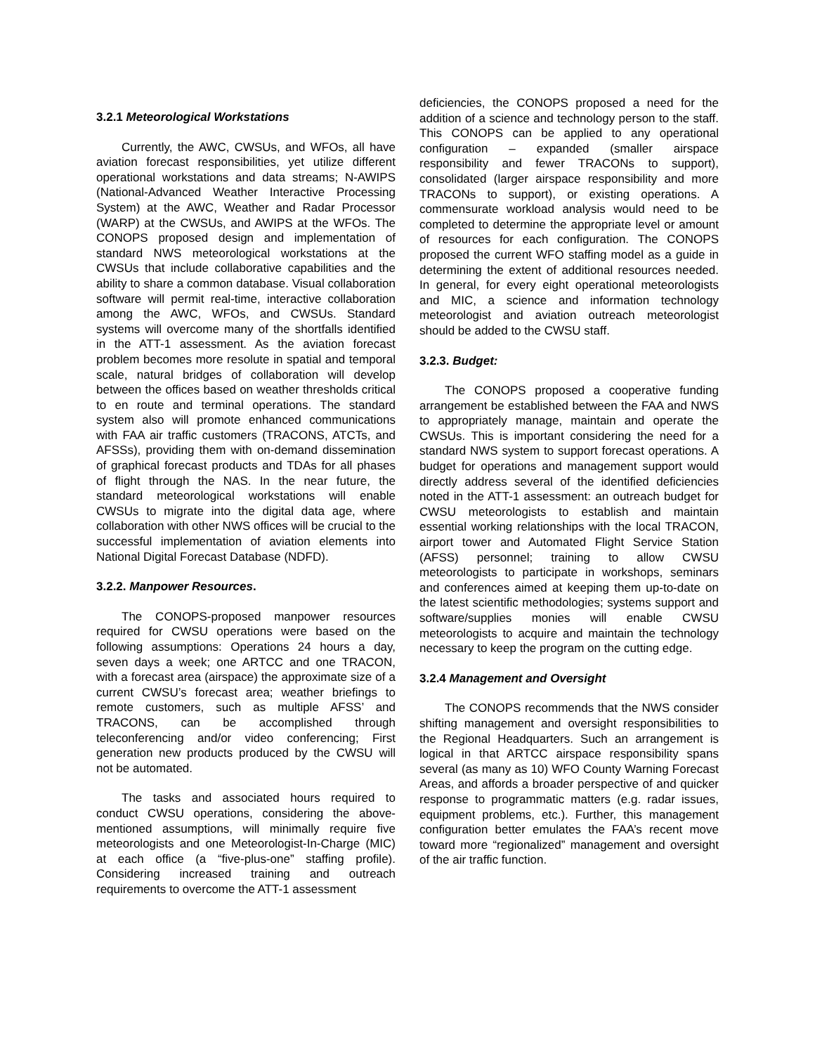3.2.1 Meteorological Workstations
Currently, the AWC, CWSUs, and WFOs, all have aviation forecast responsibilities, yet utilize different operational workstations and data streams; N-AWIPS (National-Advanced Weather Interactive Processing System) at the AWC, Weather and Radar Processor (WARP) at the CWSUs, and AWIPS at the WFOs. The CONOPS proposed design and implementation of standard NWS meteorological workstations at the CWSUs that include collaborative capabilities and the ability to share a common database. Visual collaboration software will permit real-time, interactive collaboration among the AWC, WFOs, and CWSUs. Standard systems will overcome many of the shortfalls identified in the ATT-1 assessment. As the aviation forecast problem becomes more resolute in spatial and temporal scale, natural bridges of collaboration will develop between the offices based on weather thresholds critical to en route and terminal operations. The standard system also will promote enhanced communications with FAA air traffic customers (TRACONS, ATCTs, and AFSSs), providing them with on-demand dissemination of graphical forecast products and TDAs for all phases of flight through the NAS. In the near future, the standard meteorological workstations will enable CWSUs to migrate into the digital data age, where collaboration with other NWS offices will be crucial to the successful implementation of aviation elements into National Digital Forecast Database (NDFD).
3.2.2. Manpower Resources.
The CONOPS-proposed manpower resources required for CWSU operations were based on the following assumptions: Operations 24 hours a day, seven days a week; one ARTCC and one TRACON, with a forecast area (airspace) the approximate size of a current CWSU’s forecast area; weather briefings to remote customers, such as multiple AFSS’ and TRACONS, can be accomplished through teleconferencing and/or video conferencing; First generation new products produced by the CWSU will not be automated.
The tasks and associated hours required to conduct CWSU operations, considering the above-mentioned assumptions, will minimally require five meteorologists and one Meteorologist-In-Charge (MIC) at each office (a “five-plus-one” staffing profile). Considering increased training and outreach requirements to overcome the ATT-1 assessment
deficiencies, the CONOPS proposed a need for the addition of a science and technology person to the staff. This CONOPS can be applied to any operational configuration – expanded (smaller airspace responsibility and fewer TRACONs to support), consolidated (larger airspace responsibility and more TRACONs to support), or existing operations. A commensurate workload analysis would need to be completed to determine the appropriate level or amount of resources for each configuration. The CONOPS proposed the current WFO staffing model as a guide in determining the extent of additional resources needed. In general, for every eight operational meteorologists and MIC, a science and information technology meteorologist and aviation outreach meteorologist should be added to the CWSU staff.
3.2.3. Budget:
The CONOPS proposed a cooperative funding arrangement be established between the FAA and NWS to appropriately manage, maintain and operate the CWSUs. This is important considering the need for a standard NWS system to support forecast operations. A budget for operations and management support would directly address several of the identified deficiencies noted in the ATT-1 assessment: an outreach budget for CWSU meteorologists to establish and maintain essential working relationships with the local TRACON, airport tower and Automated Flight Service Station (AFSS) personnel; training to allow CWSU meteorologists to participate in workshops, seminars and conferences aimed at keeping them up-to-date on the latest scientific methodologies; systems support and software/supplies monies will enable CWSU meteorologists to acquire and maintain the technology necessary to keep the program on the cutting edge.
3.2.4 Management and Oversight
The CONOPS recommends that the NWS consider shifting management and oversight responsibilities to the Regional Headquarters. Such an arrangement is logical in that ARTCC airspace responsibility spans several (as many as 10) WFO County Warning Forecast Areas, and affords a broader perspective of and quicker response to programmatic matters (e.g. radar issues, equipment problems, etc.). Further, this management configuration better emulates the FAA’s recent move toward more “regionalized” management and oversight of the air traffic function.